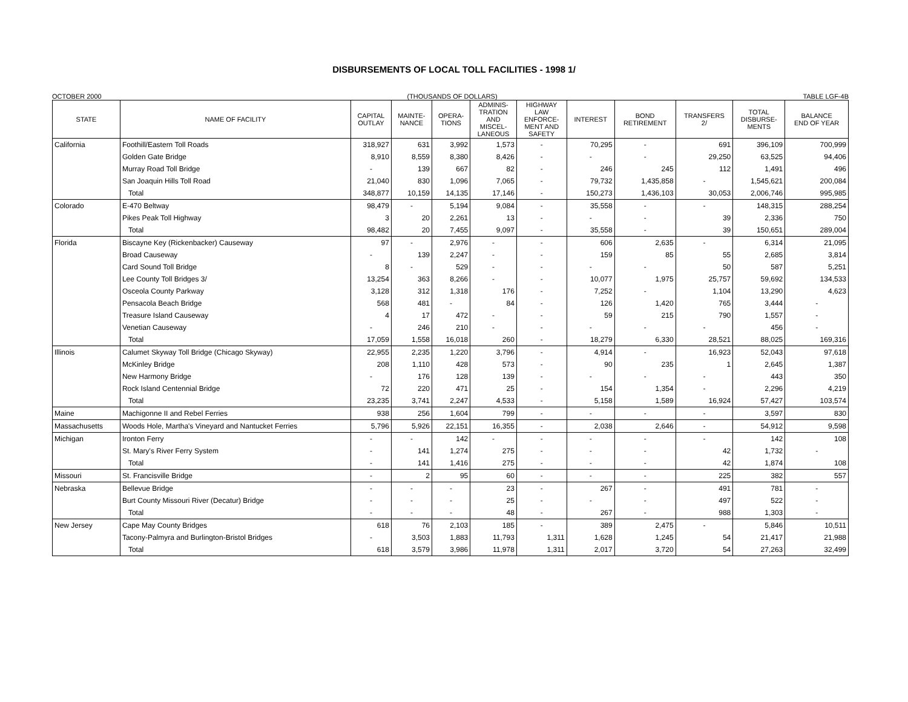DISBURSEMENTS OF LOCAL TOLL FACILITIES - 1998 1/
OCTOBER 2000 (THOUSANDS OF DOLLARS) TABLE LGF-4B
| STATE | NAME OF FACILITY | CAPITAL OUTLAY | MAINTE- NANCE | OPERA- TIONS | ADMINIS- TRATION AND MISCEL- LANEOUS | HIGHWAY LAW ENFORCE- MENT AND SAFETY | INTEREST | BOND RETIREMENT | TRANSFERS 2/ | TOTAL DISBURSE- MENTS | BALANCE END OF YEAR |
| --- | --- | --- | --- | --- | --- | --- | --- | --- | --- | --- | --- |
| California | Foothill/Eastern Toll Roads | 318,927 | 631 | 3,992 | 1,573 | - | 70,295 | - | 691 | 396,109 | 700,999 |
| | Golden Gate Bridge | 8,910 | 8,559 | 8,380 | 8,426 | - | - | - | 29,250 | 63,525 | 94,406 |
| | Murray Road Toll Bridge | - | 139 | 667 | 82 | - | 246 | 245 | 112 | 1,491 | 496 |
| | San Joaquin Hills Toll Road | 21,040 | 830 | 1,096 | 7,065 | - | 79,732 | 1,435,858 | - | 1,545,621 | 200,084 |
| | Total | 348,877 | 10,159 | 14,135 | 17,146 | - | 150,273 | 1,436,103 | 30,053 | 2,006,746 | 995,985 |
| Colorado | E-470 Beltway | 98,479 | - | 5,194 | 9,084 | - | 35,558 | - | - | 148,315 | 288,254 |
| | Pikes Peak Toll Highway | 3 | 20 | 2,261 | 13 | - | - | - | 39 | 2,336 | 750 |
| | Total | 98,482 | 20 | 7,455 | 9,097 | - | 35,558 | - | 39 | 150,651 | 289,004 |
| Florida | Biscayne Key (Rickenbacker) Causeway | 97 | - | 2,976 | - | - | 606 | 2,635 | - | 6,314 | 21,095 |
| | Broad Causeway | - | 139 | 2,247 | - | - | 159 | 85 | 55 | 2,685 | 3,814 |
| | Card Sound Toll Bridge | 8 | - | 529 | - | - | - | - | 50 | 587 | 5,251 |
| | Lee County Toll Bridges 3/ | 13,254 | 363 | 8,266 | - | - | 10,077 | 1,975 | 25,757 | 59,692 | 134,533 |
| | Osceola County Parkway | 3,128 | 312 | 1,318 | 176 | - | 7,252 | - | 1,104 | 13,290 | 4,623 |
| | Pensacola Beach Bridge | 568 | 481 | - | 84 | - | 126 | 1,420 | 765 | 3,444 | - |
| | Treasure Island Causeway | 4 | 17 | 472 | - | - | 59 | 215 | 790 | 1,557 | - |
| | Venetian Causeway | - | 246 | 210 | - | - | - | - | - | 456 | - |
| | Total | 17,059 | 1,558 | 16,018 | 260 | - | 18,279 | 6,330 | 28,521 | 88,025 | 169,316 |
| Illinois | Calumet Skyway Toll Bridge (Chicago Skyway) | 22,955 | 2,235 | 1,220 | 3,796 | - | 4,914 | - | 16,923 | 52,043 | 97,618 |
| | McKinley Bridge | 208 | 1,110 | 428 | 573 | - | 90 | 235 | 1 | 2,645 | 1,387 |
| | New Harmony Bridge | - | 176 | 128 | 139 | - | - | - | - | 443 | 350 |
| | Rock Island Centennial Bridge | 72 | 220 | 471 | 25 | - | 154 | 1,354 | - | 2,296 | 4,219 |
| | Total | 23,235 | 3,741 | 2,247 | 4,533 | - | 5,158 | 1,589 | 16,924 | 57,427 | 103,574 |
| Maine | Machigonne II and Rebel Ferries | 938 | 256 | 1,604 | 799 | - | - | - | - | 3,597 | 830 |
| Massachusetts | Woods Hole, Martha's Vineyard and Nantucket Ferries | 5,796 | 5,926 | 22,151 | 16,355 | - | 2,038 | 2,646 | - | 54,912 | 9,598 |
| Michigan | Ironton Ferry | - | - | 142 | - | - | - | - | - | 142 | 108 |
| | St. Mary's River Ferry System | - | 141 | 1,274 | 275 | - | - | - | 42 | 1,732 | - |
| | Total | - | 141 | 1,416 | 275 | - | - | - | 42 | 1,874 | 108 |
| Missouri | St. Francisville Bridge | - | 2 | 95 | 60 | - | - | - | 225 | 382 | 557 |
| Nebraska | Bellevue Bridge | - | - | - | 23 | - | 267 | - | 491 | 781 | - |
| | Burt County Missouri River (Decatur) Bridge | - | - | - | 25 | - | - | - | 497 | 522 | - |
| | Total | - | - | - | 48 | - | 267 | - | 988 | 1,303 | - |
| New Jersey | Cape May County Bridges | 618 | 76 | 2,103 | 185 | - | 389 | 2,475 | - | 5,846 | 10,511 |
| | Tacony-Palmyra and Burlington-Bristol Bridges | - | 3,503 | 1,883 | 11,793 | 1,311 | 1,628 | 1,245 | 54 | 21,417 | 21,988 |
| | Total | 618 | 3,579 | 3,986 | 11,978 | 1,311 | 2,017 | 3,720 | 54 | 27,263 | 32,499 |